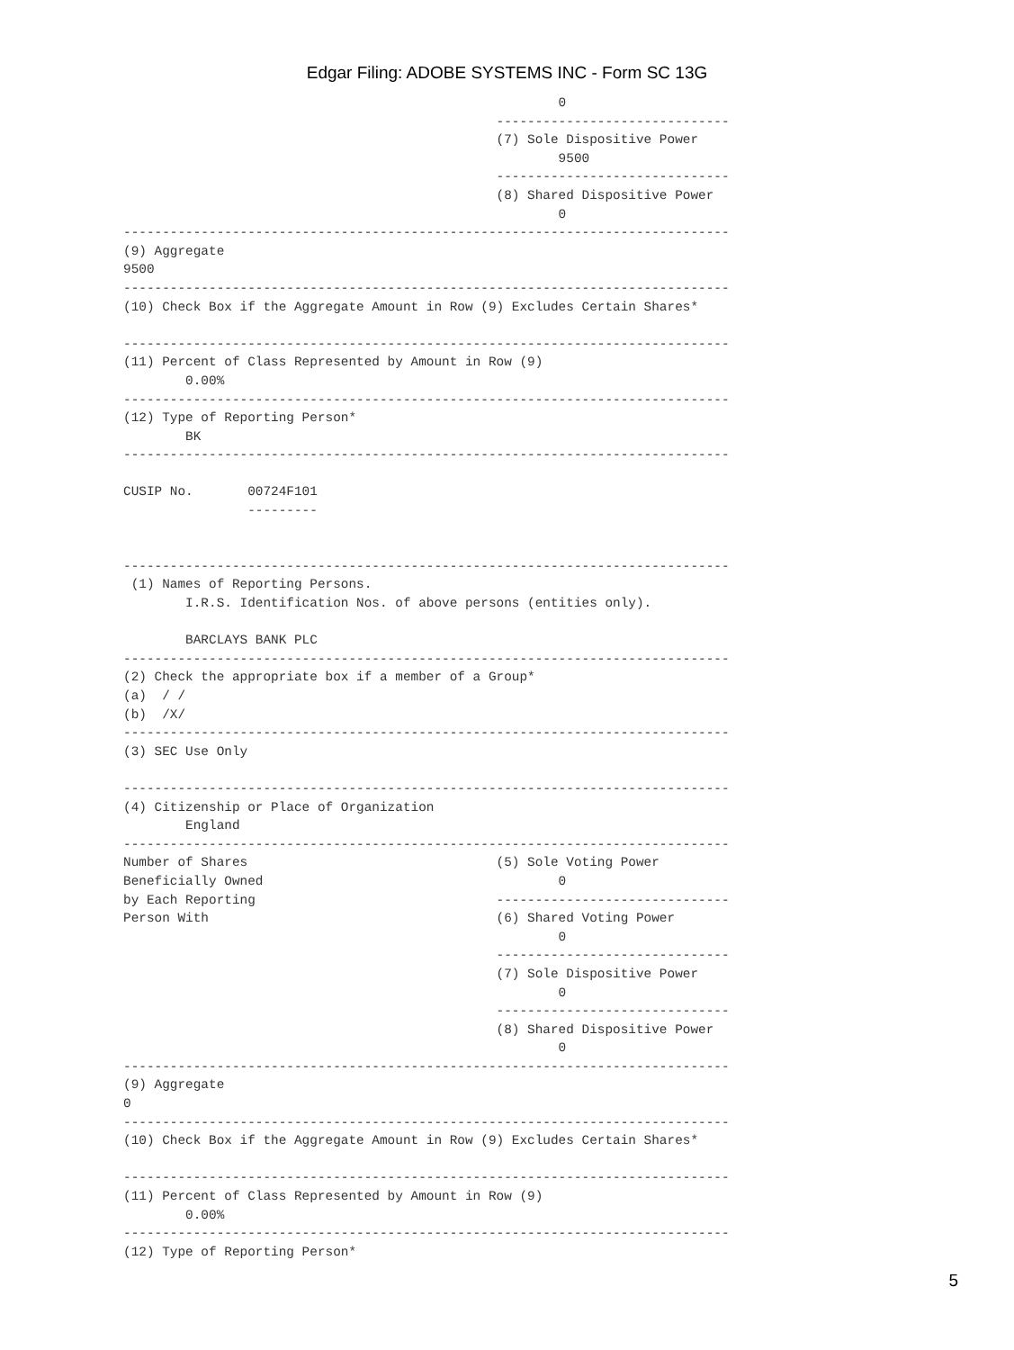Edgar Filing: ADOBE SYSTEMS INC - Form SC 13G
                                                        0
                                                ------------------------------
                                                (7) Sole Dispositive Power
                                                        9500
                                                ------------------------------
                                                (8) Shared Dispositive Power
                                                        0
------------------------------------------------------------------------------
(9) Aggregate
9500
------------------------------------------------------------------------------
(10) Check Box if the Aggregate Amount in Row (9) Excludes Certain Shares*

------------------------------------------------------------------------------
(11) Percent of Class Represented by Amount in Row (9)
        0.00%
------------------------------------------------------------------------------
(12) Type of Reporting Person*
        BK
------------------------------------------------------------------------------

CUSIP No.       00724F101
                ---------


------------------------------------------------------------------------------
 (1) Names of Reporting Persons.
        I.R.S. Identification Nos. of above persons (entities only).

        BARCLAYS BANK PLC
------------------------------------------------------------------------------
(2) Check the appropriate box if a member of a Group*
(a)  / /
(b)  /X/
------------------------------------------------------------------------------
(3) SEC Use Only

------------------------------------------------------------------------------
(4) Citizenship or Place of Organization
        England
------------------------------------------------------------------------------
Number of Shares                                (5) Sole Voting Power
Beneficially Owned                                      0
by Each Reporting                               ------------------------------
Person With                                     (6) Shared Voting Power
                                                        0
                                                ------------------------------
                                                (7) Sole Dispositive Power
                                                        0
                                                ------------------------------
                                                (8) Shared Dispositive Power
                                                        0
------------------------------------------------------------------------------
(9) Aggregate
0
------------------------------------------------------------------------------
(10) Check Box if the Aggregate Amount in Row (9) Excludes Certain Shares*

------------------------------------------------------------------------------
(11) Percent of Class Represented by Amount in Row (9)
        0.00%
------------------------------------------------------------------------------
(12) Type of Reporting Person*
5